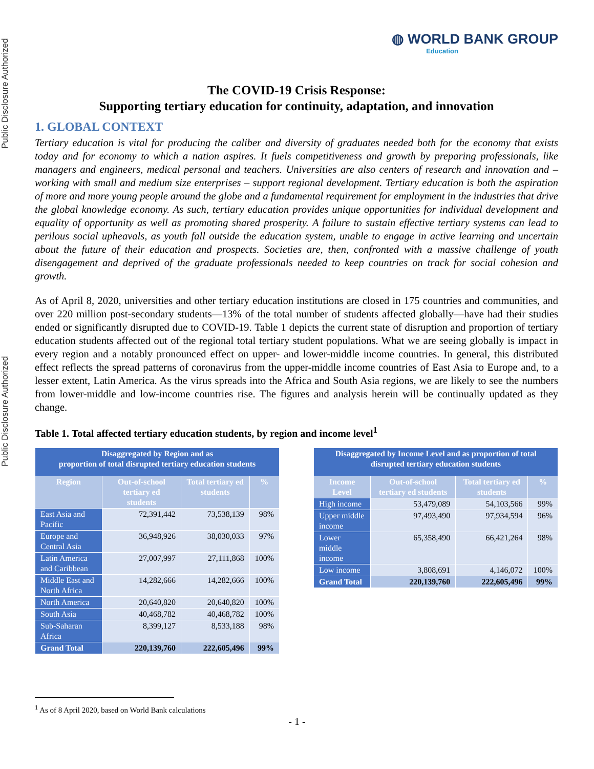Public Disclosure Authorized
Public Disclosure Authorized
◍ WORLD BANK GROUP
Education
The COVID-19 Crisis Response:
Supporting tertiary education for continuity, adaptation, and innovation
1. GLOBAL CONTEXT
Tertiary education is vital for producing the caliber and diversity of graduates needed both for the economy that exists today and for economy to which a nation aspires. It fuels competitiveness and growth by preparing professionals, like managers and engineers, medical personal and teachers. Universities are also centers of research and innovation and – working with small and medium size enterprises – support regional development. Tertiary education is both the aspiration of more and more young people around the globe and a fundamental requirement for employment in the industries that drive the global knowledge economy. As such, tertiary education provides unique opportunities for individual development and equality of opportunity as well as promoting shared prosperity. A failure to sustain effective tertiary systems can lead to perilous social upheavals, as youth fall outside the education system, unable to engage in active learning and uncertain about the future of their education and prospects. Societies are, then, confronted with a massive challenge of youth disengagement and deprived of the graduate professionals needed to keep countries on track for social cohesion and growth.
As of April 8, 2020, universities and other tertiary education institutions are closed in 175 countries and communities, and over 220 million post-secondary students—13% of the total number of students affected globally—have had their studies ended or significantly disrupted due to COVID-19. Table 1 depicts the current state of disruption and proportion of tertiary education students affected out of the regional total tertiary student populations. What we are seeing globally is impact in every region and a notably pronounced effect on upper- and lower-middle income countries. In general, this distributed effect reflects the spread patterns of coronavirus from the upper-middle income countries of East Asia to Europe and, to a lesser extent, Latin America. As the virus spreads into the Africa and South Asia regions, we are likely to see the numbers from lower-middle and low-income countries rise. The figures and analysis herein will be continually updated as they change.
Table 1. Total affected tertiary education students, by region and income level<sup>1</sup>
| Disaggregated by Region and as proportion of total disrupted tertiary education students | | | |
| --- | --- | --- | --- |
| Region | Out-of-school tertiary ed students | Total tertiary ed students | % |
| East Asia and Pacific | 72,391,442 | 73,538,139 | 98% |
| Europe and Central Asia | 36,948,926 | 38,030,033 | 97% |
| Latin America and Caribbean | 27,007,997 | 27,111,868 | 100% |
| Middle East and North Africa | 14,282,666 | 14,282,666 | 100% |
| North America | 20,640,820 | 20,640,820 | 100% |
| South Asia | 40,468,782 | 40,468,782 | 100% |
| Sub-Saharan Africa | 8,399,127 | 8,533,188 | 98% |
| Grand Total | 220,139,760 | 222,605,496 | 99% |
| Disaggregated by Income Level and as proportion of total disrupted tertiary education students | | | |
| --- | --- | --- | --- |
| Income Level | Out-of-school tertiary ed students | Total tertiary ed students | % |
| High income | 53,479,089 | 54,103,566 | 99% |
| Upper middle income | 97,493,490 | 97,934,594 | 96% |
| Lower middle income | 65,358,490 | 66,421,264 | 98% |
| Low income | 3,808,691 | 4,146,072 | 100% |
| Grand Total | 220,139,760 | 222,605,496 | 99% |
<sup>1</sup> As of 8 April 2020, based on World Bank calculations
- 1 -